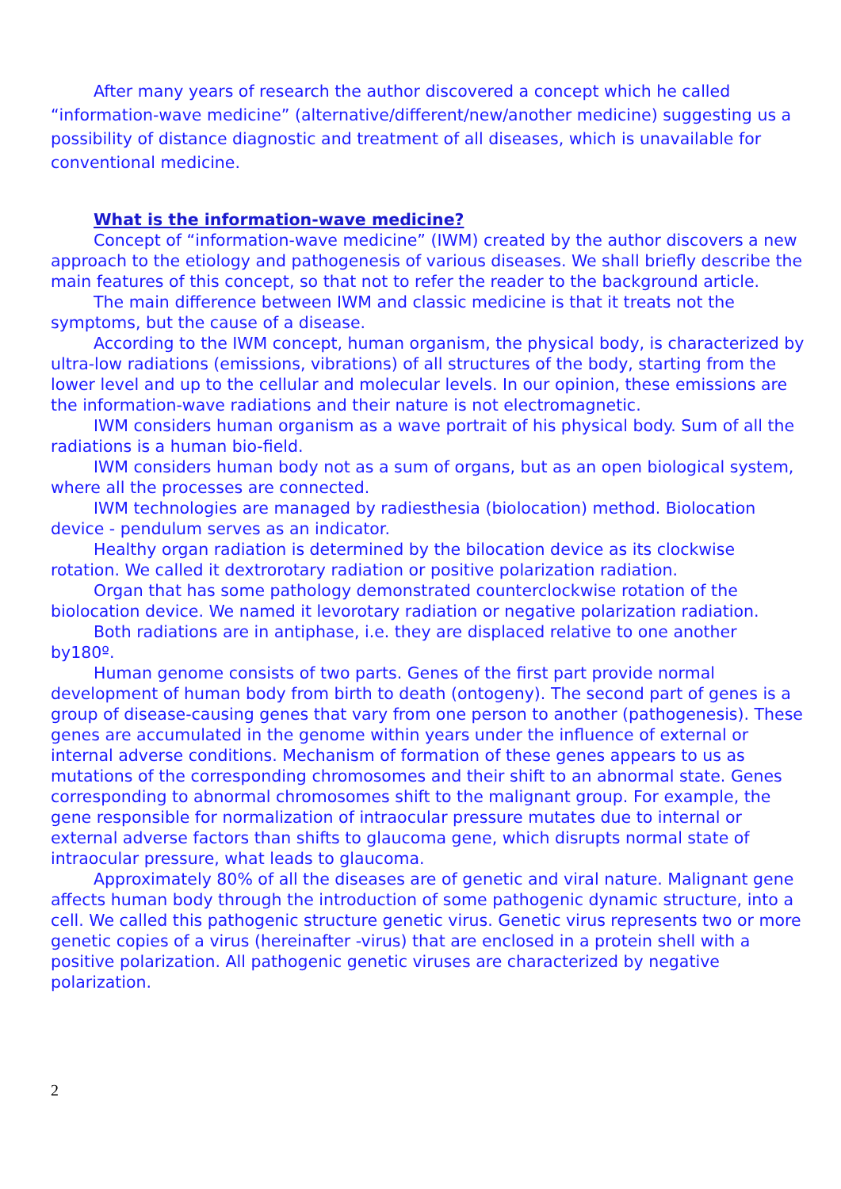After many years of research the author discovered a concept which he called “information-wave medicine” (alternative/different/new/another medicine) suggesting us a possibility of distance diagnostic and treatment of all diseases, which is unavailable for conventional medicine.
What is the information-wave medicine?
Concept of “information-wave medicine” (IWM) created by the author discovers a new approach to the etiology and pathogenesis of various diseases. We shall briefly describe the main features of this concept, so that not to refer the reader to the background article.
The main difference between IWM and classic medicine is that it treats not the symptoms, but the cause of a disease.
According to the IWM concept, human organism, the physical body, is characterized by ultra-low radiations (emissions, vibrations) of all structures of the body, starting from the lower level and up to the cellular and molecular levels. In our opinion, these emissions are the information-wave radiations and their nature is not electromagnetic.
IWM considers human organism as a wave portrait of his physical body. Sum of all the radiations is a human bio-field.
IWM considers human body not as a sum of organs, but as an open biological system, where all the processes are connected.
IWM technologies are managed by radiesthesia (biolocation) method. Biolocation device - pendulum serves as an indicator.
Healthy organ radiation is determined by the bilocation device as its clockwise rotation. We called it dextrorotary radiation or positive polarization radiation.
Organ that has some pathology demonstrated counterclockwise rotation of the biolocation device. We named it levorotary radiation or negative polarization radiation.
Both radiations are in antiphase, i.e. they are displaced relative to one another by180º.
Human genome consists of two parts. Genes of the first part provide normal development of human body from birth to death (ontogeny). The second part of genes is a group of disease-causing genes that vary from one person to another (pathogenesis). These genes are accumulated in the genome within years under the influence of external or internal adverse conditions. Mechanism of formation of these genes appears to us as mutations of the corresponding chromosomes and their shift to an abnormal state. Genes corresponding to abnormal chromosomes shift to the malignant group. For example, the gene responsible for normalization of intraocular pressure mutates due to internal or external adverse factors than shifts to glaucoma gene, which disrupts normal state of intraocular pressure, what leads to glaucoma.
Approximately 80% of all the diseases are of genetic and viral nature. Malignant gene affects human body through the introduction of some pathogenic dynamic structure, into a cell. We called this pathogenic structure genetic virus. Genetic virus represents two or more genetic copies of a virus (hereinafter -virus) that are enclosed in a protein shell with a positive polarization. All pathogenic genetic viruses are characterized by negative polarization.
2